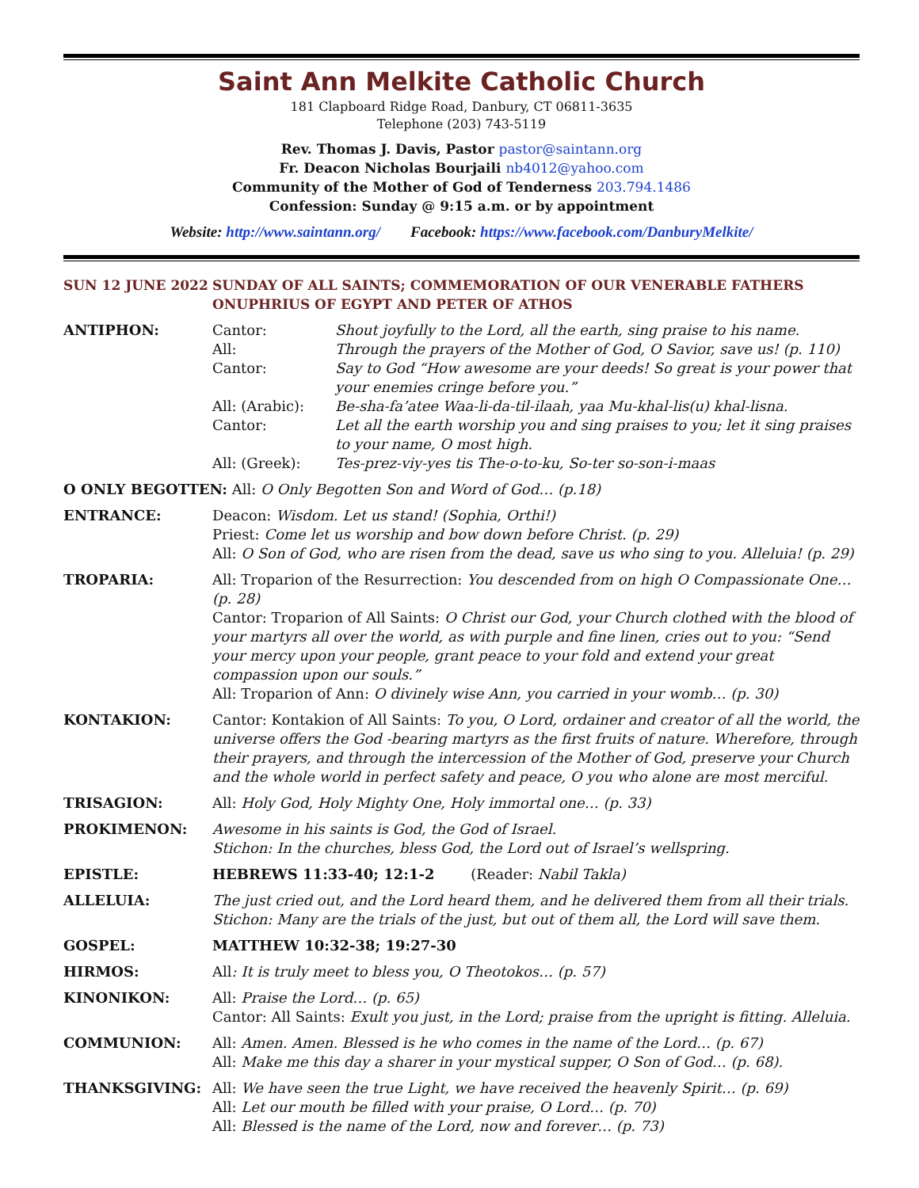Saint Ann Melkite Catholic Church
181 Clapboard Ridge Road, Danbury, CT 06811-3635
Telephone (203) 743-5119
Rev. Thomas J. Davis, Pastor pastor@saintann.org
Fr. Deacon Nicholas Bourjaili nb4012@yahoo.com
Community of the Mother of God of Tenderness 203.794.1486
Confession: Sunday @ 9:15 a.m. or by appointment
Website: http://www.saintann.org/ Facebook: https://www.facebook.com/DanburyMelkite/
SUN 12 JUNE 2022 SUNDAY OF ALL SAINTS; COMMEMORATION OF OUR VENERABLE FATHERS ONUPHRIUS OF EGYPT AND PETER OF ATHOS
ANTIPHON: Cantor: Shout joyfully to the Lord, all the earth, sing praise to his name.
All: Through the prayers of the Mother of God, O Savior, save us! (p. 110)
Cantor: Say to God “How awesome are your deeds! So great is your power that your enemies cringe before you.”
All: (Arabic): Be-sha-fa’atee Waa-li-da-til-ilaah, yaa Mu-khal-lis(u) khal-lisna.
Cantor: Let all the earth worship you and sing praises to you; let it sing praises to your name, O most high.
All: (Greek): Tes-prez-viy-yes tis The-o-to-ku, So-ter so-son-i-maas
O ONLY BEGOTTEN: All: O Only Begotten Son and Word of God… (p.18)
ENTRANCE: Deacon: Wisdom. Let us stand! (Sophia, Orthi!)
Priest: Come let us worship and bow down before Christ. (p. 29)
All: O Son of God, who are risen from the dead, save us who sing to you. Alleluia! (p. 29)
TROPARIA: All: Troparion of the Resurrection: You descended from on high O Compassionate One… (p. 28)
Cantor: Troparion of All Saints: O Christ our God, your Church clothed with the blood of your martyrs all over the world, as with purple and fine linen, cries out to you: “Send your mercy upon your people, grant peace to your fold and extend your great compassion upon our souls.”
All: Troparion of Ann: O divinely wise Ann, you carried in your womb… (p. 30)
KONTAKION: Cantor: Kontakion of All Saints: To you, O Lord, ordainer and creator of all the world, the universe offers the God -bearing martyrs as the first fruits of nature. Wherefore, through their prayers, and through the intercession of the Mother of God, preserve your Church and the whole world in perfect safety and peace, O you who alone are most merciful.
TRISAGION: All: Holy God, Holy Mighty One, Holy immortal one… (p. 33)
PROKIMENON: Awesome in his saints is God, the God of Israel.
Stichon: In the churches, bless God, the Lord out of Israel’s wellspring.
EPISTLE: HEBREWS 11:33-40; 12:1-2 (Reader: Nabil Takla)
ALLELUIA: The just cried out, and the Lord heard them, and he delivered them from all their trials. Stichon: Many are the trials of the just, but out of them all, the Lord will save them.
GOSPEL: MATTHEW 10:32-38; 19:27-30
HIRMOS: All: It is truly meet to bless you, O Theotokos… (p. 57)
KINONIKON: All: Praise the Lord… (p. 65)
Cantor: All Saints: Exult you just, in the Lord; praise from the upright is fitting. Alleluia.
COMMUNION: All: Amen. Amen. Blessed is he who comes in the name of the Lord… (p. 67)
All: Make me this day a sharer in your mystical supper, O Son of God… (p. 68).
THANKSGIVING: All: We have seen the true Light, we have received the heavenly Spirit… (p. 69)
All: Let our mouth be filled with your praise, O Lord… (p. 70)
All: Blessed is the name of the Lord, now and forever… (p. 73)